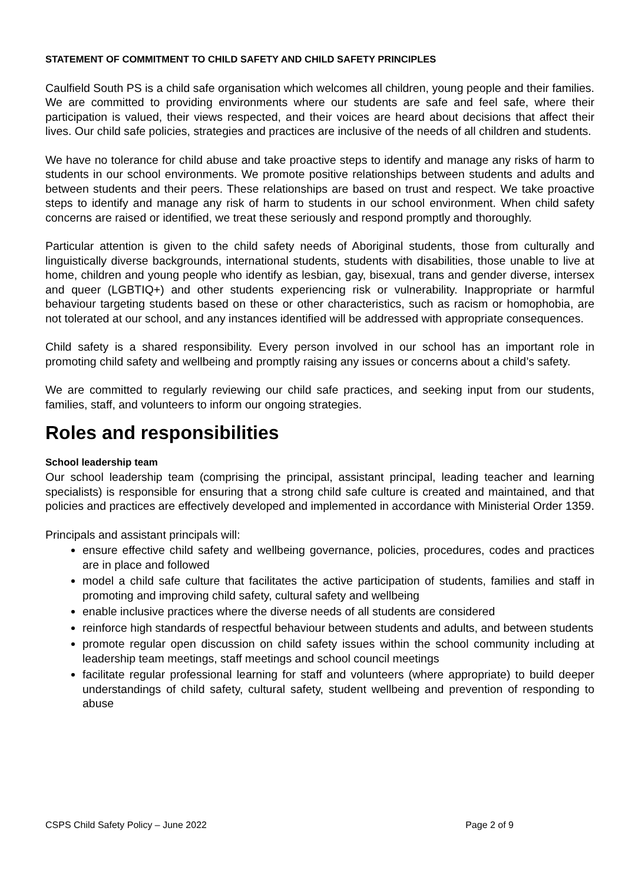STATEMENT OF COMMITMENT TO CHILD SAFETY AND CHILD SAFETY PRINCIPLES
Caulfield South PS is a child safe organisation which welcomes all children, young people and their families. We are committed to providing environments where our students are safe and feel safe, where their participation is valued, their views respected, and their voices are heard about decisions that affect their lives. Our child safe policies, strategies and practices are inclusive of the needs of all children and students.
We have no tolerance for child abuse and take proactive steps to identify and manage any risks of harm to students in our school environments. We promote positive relationships between students and adults and between students and their peers. These relationships are based on trust and respect. We take proactive steps to identify and manage any risk of harm to students in our school environment. When child safety concerns are raised or identified, we treat these seriously and respond promptly and thoroughly.
Particular attention is given to the child safety needs of Aboriginal students, those from culturally and linguistically diverse backgrounds, international students, students with disabilities, those unable to live at home, children and young people who identify as lesbian, gay, bisexual, trans and gender diverse, intersex and queer (LGBTIQ+) and other students experiencing risk or vulnerability. Inappropriate or harmful behaviour targeting students based on these or other characteristics, such as racism or homophobia, are not tolerated at our school, and any instances identified will be addressed with appropriate consequences.
Child safety is a shared responsibility. Every person involved in our school has an important role in promoting child safety and wellbeing and promptly raising any issues or concerns about a child’s safety.
We are committed to regularly reviewing our child safe practices, and seeking input from our students, families, staff, and volunteers to inform our ongoing strategies.
Roles and responsibilities
School leadership team
Our school leadership team (comprising the principal, assistant principal, leading teacher and learning specialists) is responsible for ensuring that a strong child safe culture is created and maintained, and that policies and practices are effectively developed and implemented in accordance with Ministerial Order 1359.
Principals and assistant principals will:
ensure effective child safety and wellbeing governance, policies, procedures, codes and practices are in place and followed
model a child safe culture that facilitates the active participation of students, families and staff in promoting and improving child safety, cultural safety and wellbeing
enable inclusive practices where the diverse needs of all students are considered
reinforce high standards of respectful behaviour between students and adults, and between students
promote regular open discussion on child safety issues within the school community including at leadership team meetings, staff meetings and school council meetings
facilitate regular professional learning for staff and volunteers (where appropriate) to build deeper understandings of child safety, cultural safety, student wellbeing and prevention of responding to abuse
CSPS Child Safety Policy – June 2022 Page 2 of 9